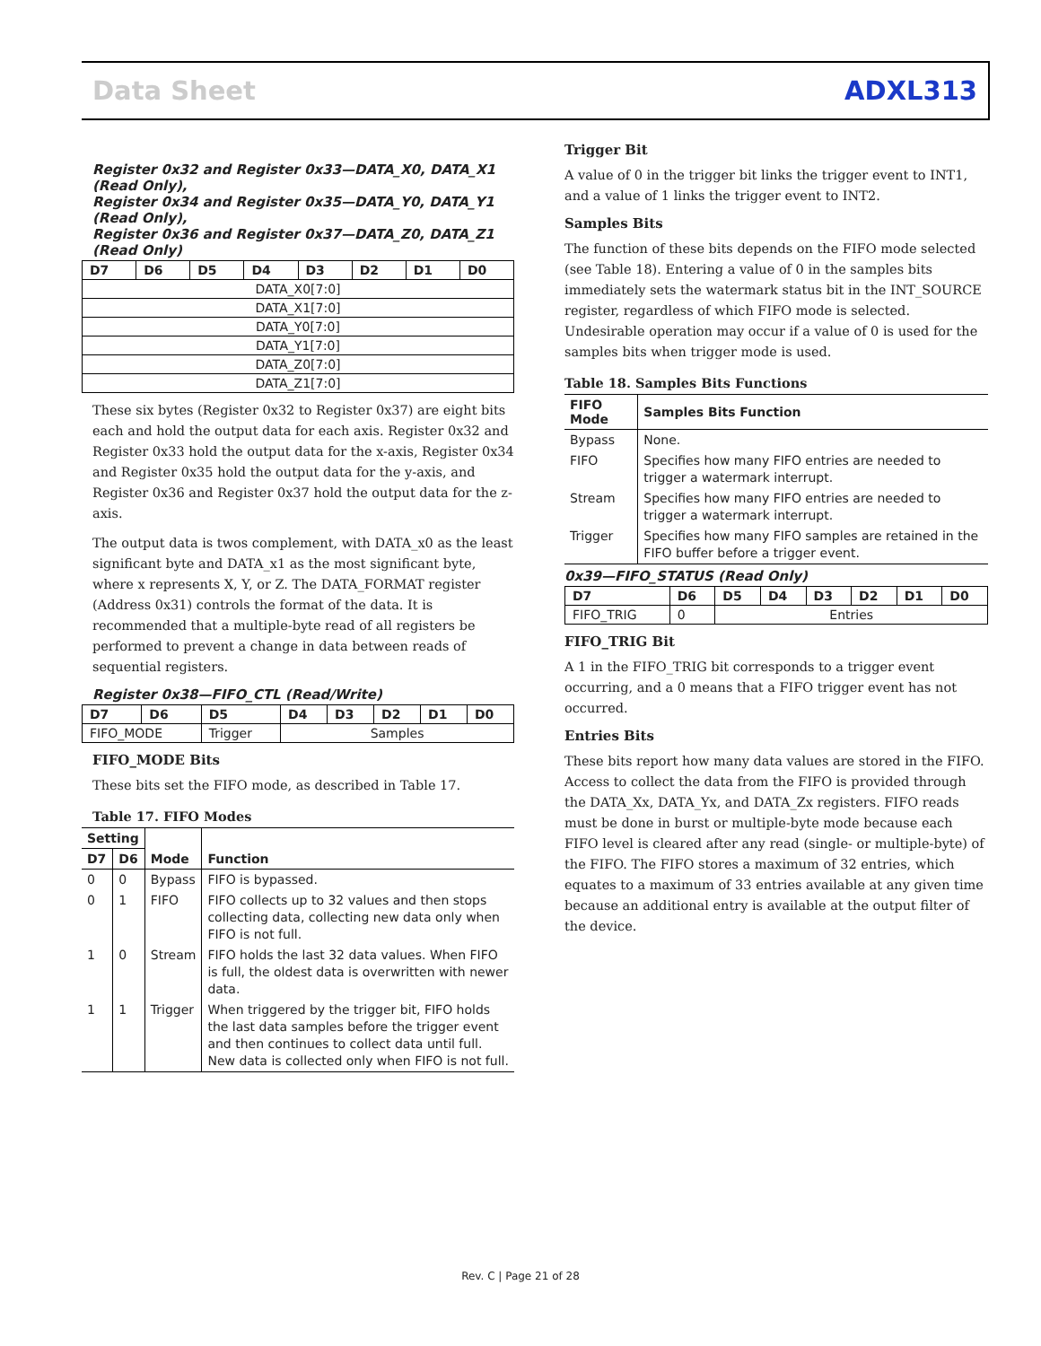Data Sheet ADXL313
Register 0x32 and Register 0x33—DATA_X0, DATA_X1 (Read Only),
Register 0x34 and Register 0x35—DATA_Y0, DATA_Y1 (Read Only),
Register 0x36 and Register 0x37—DATA_Z0, DATA_Z1 (Read Only)
| D7 | D6 | D5 | D4 | D3 | D2 | D1 | D0 |
| --- | --- | --- | --- | --- | --- | --- | --- |
| DATA_X0[7:0] | | | | | | | |
| DATA_X1[7:0] | | | | | | | |
| DATA_Y0[7:0] | | | | | | | |
| DATA_Y1[7:0] | | | | | | | |
| DATA_Z0[7:0] | | | | | | | |
| DATA_Z1[7:0] | | | | | | | |
These six bytes (Register 0x32 to Register 0x37) are eight bits each and hold the output data for each axis. Register 0x32 and Register 0x33 hold the output data for the x-axis, Register 0x34 and Register 0x35 hold the output data for the y-axis, and Register 0x36 and Register 0x37 hold the output data for the z-axis.
The output data is twos complement, with DATA_x0 as the least significant byte and DATA_x1 as the most significant byte, where x represents X, Y, or Z. The DATA_FORMAT register (Address 0x31) controls the format of the data. It is recommended that a multiple-byte read of all registers be performed to prevent a change in data between reads of sequential registers.
Register 0x38—FIFO_CTL (Read/Write)
| D7 | D6 | D5 | D4 | D3 | D2 | D1 | D0 |
| --- | --- | --- | --- | --- | --- | --- | --- |
| FIFO_MODE | | Trigger | Samples | | | | |
FIFO_MODE Bits
These bits set the FIFO mode, as described in Table 17.
Table 17. FIFO Modes
| Setting | | Mode | Function |
| --- | --- | --- | --- |
| D7 | D6 | | |
| 0 | 0 | Bypass | FIFO is bypassed. |
| 0 | 1 | FIFO | FIFO collects up to 32 values and then stops collecting data, collecting new data only when FIFO is not full. |
| 1 | 0 | Stream | FIFO holds the last 32 data values. When FIFO is full, the oldest data is overwritten with newer data. |
| 1 | 1 | Trigger | When triggered by the trigger bit, FIFO holds the last data samples before the trigger event and then continues to collect data until full. New data is collected only when FIFO is not full. |
Trigger Bit
A value of 0 in the trigger bit links the trigger event to INT1, and a value of 1 links the trigger event to INT2.
Samples Bits
The function of these bits depends on the FIFO mode selected (see Table 18). Entering a value of 0 in the samples bits immediately sets the watermark status bit in the INT_SOURCE register, regardless of which FIFO mode is selected. Undesirable operation may occur if a value of 0 is used for the samples bits when trigger mode is used.
Table 18. Samples Bits Functions
| FIFO Mode | Samples Bits Function |
| --- | --- |
| Bypass | None. |
| FIFO | Specifies how many FIFO entries are needed to trigger a watermark interrupt. |
| Stream | Specifies how many FIFO entries are needed to trigger a watermark interrupt. |
| Trigger | Specifies how many FIFO samples are retained in the FIFO buffer before a trigger event. |
0x39—FIFO_STATUS (Read Only)
| D7 | D6 | D5 | D4 | D3 | D2 | D1 | D0 |
| --- | --- | --- | --- | --- | --- | --- | --- |
| FIFO_TRIG | 0 | Entries | | | | | |
FIFO_TRIG Bit
A 1 in the FIFO_TRIG bit corresponds to a trigger event occurring, and a 0 means that a FIFO trigger event has not occurred.
Entries Bits
These bits report how many data values are stored in the FIFO. Access to collect the data from the FIFO is provided through the DATA_Xx, DATA_Yx, and DATA_Zx registers. FIFO reads must be done in burst or multiple-byte mode because each FIFO level is cleared after any read (single- or multiple-byte) of the FIFO. The FIFO stores a maximum of 32 entries, which equates to a maximum of 33 entries available at any given time because an additional entry is available at the output filter of the device.
Rev. C | Page 21 of 28